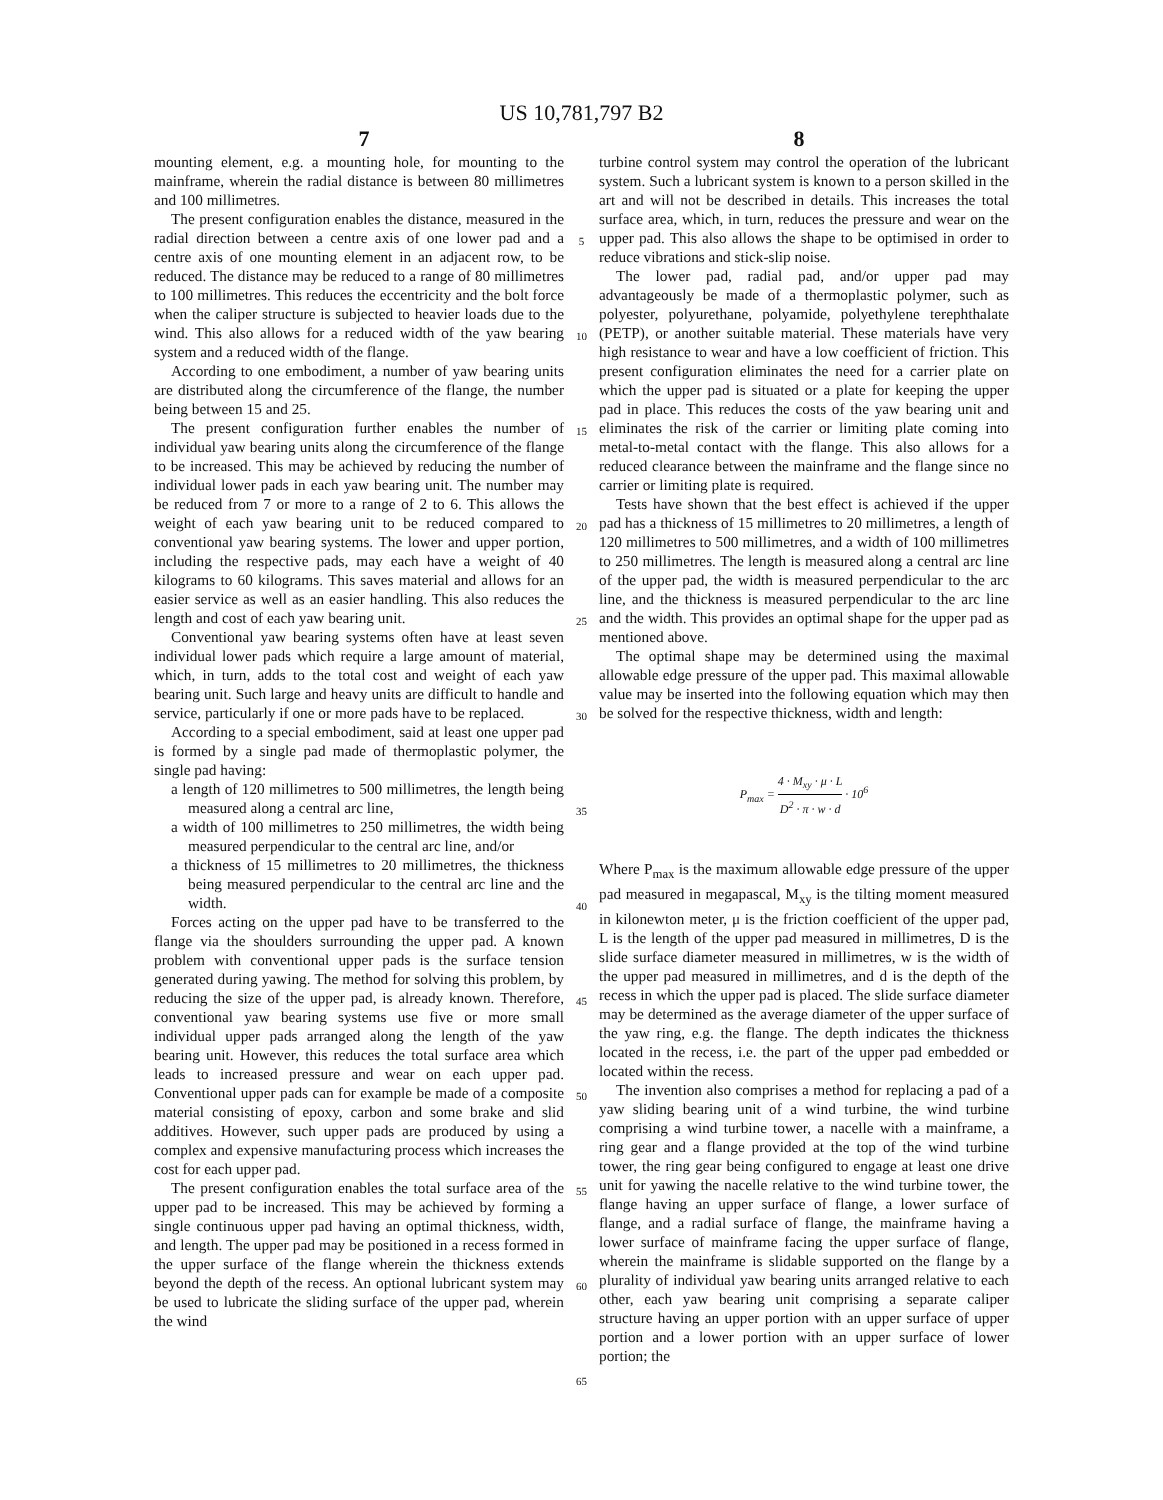US 10,781,797 B2
7 8
mounting element, e.g. a mounting hole, for mounting to the mainframe, wherein the radial distance is between 80 millimetres and 100 millimetres.
The present configuration enables the distance, measured in the radial direction between a centre axis of one lower pad and a centre axis of one mounting element in an adjacent row, to be reduced. The distance may be reduced to a range of 80 millimetres to 100 millimetres. This reduces the eccentricity and the bolt force when the caliper structure is subjected to heavier loads due to the wind. This also allows for a reduced width of the yaw bearing system and a reduced width of the flange.
According to one embodiment, a number of yaw bearing units are distributed along the circumference of the flange, the number being between 15 and 25.
The present configuration further enables the number of individual yaw bearing units along the circumference of the flange to be increased. This may be achieved by reducing the number of individual lower pads in each yaw bearing unit. The number may be reduced from 7 or more to a range of 2 to 6. This allows the weight of each yaw bearing unit to be reduced compared to conventional yaw bearing systems. The lower and upper portion, including the respective pads, may each have a weight of 40 kilograms to 60 kilograms. This saves material and allows for an easier service as well as an easier handling. This also reduces the length and cost of each yaw bearing unit.
Conventional yaw bearing systems often have at least seven individual lower pads which require a large amount of material, which, in turn, adds to the total cost and weight of each yaw bearing unit. Such large and heavy units are difficult to handle and service, particularly if one or more pads have to be replaced.
According to a special embodiment, said at least one upper pad is formed by a single pad made of thermoplastic polymer, the single pad having:
a length of 120 millimetres to 500 millimetres, the length being measured along a central arc line,
a width of 100 millimetres to 250 millimetres, the width being measured perpendicular to the central arc line, and/or
a thickness of 15 millimetres to 20 millimetres, the thickness being measured perpendicular to the central arc line and the width.
Forces acting on the upper pad have to be transferred to the flange via the shoulders surrounding the upper pad. A known problem with conventional upper pads is the surface tension generated during yawing. The method for solving this problem, by reducing the size of the upper pad, is already known. Therefore, conventional yaw bearing systems use five or more small individual upper pads arranged along the length of the yaw bearing unit. However, this reduces the total surface area which leads to increased pressure and wear on each upper pad. Conventional upper pads can for example be made of a composite material consisting of epoxy, carbon and some brake and slid additives. However, such upper pads are produced by using a complex and expensive manufacturing process which increases the cost for each upper pad.
The present configuration enables the total surface area of the upper pad to be increased. This may be achieved by forming a single continuous upper pad having an optimal thickness, width, and length. The upper pad may be positioned in a recess formed in the upper surface of the flange wherein the thickness extends beyond the depth of the recess. An optional lubricant system may be used to lubricate the sliding surface of the upper pad, wherein the wind
5
10
15
20
25
30
35
40
45
50
55
60
65
turbine control system may control the operation of the lubricant system. Such a lubricant system is known to a person skilled in the art and will not be described in details. This increases the total surface area, which, in turn, reduces the pressure and wear on the upper pad. This also allows the shape to be optimised in order to reduce vibrations and stick-slip noise.
The lower pad, radial pad, and/or upper pad may advantageously be made of a thermoplastic polymer, such as polyester, polyurethane, polyamide, polyethylene terephthalate (PETP), or another suitable material. These materials have very high resistance to wear and have a low coefficient of friction. This present configuration eliminates the need for a carrier plate on which the upper pad is situated or a plate for keeping the upper pad in place. This reduces the costs of the yaw bearing unit and eliminates the risk of the carrier or limiting plate coming into metal-to-metal contact with the flange. This also allows for a reduced clearance between the mainframe and the flange since no carrier or limiting plate is required.
Tests have shown that the best effect is achieved if the upper pad has a thickness of 15 millimetres to 20 millimetres, a length of 120 millimetres to 500 millimetres, and a width of 100 millimetres to 250 millimetres. The length is measured along a central arc line of the upper pad, the width is measured perpendicular to the arc line, and the thickness is measured perpendicular to the arc line and the width. This provides an optimal shape for the upper pad as mentioned above.
The optimal shape may be determined using the maximal allowable edge pressure of the upper pad. This maximal allowable value may be inserted into the following equation which may then be solved for the respective thickness, width and length:
P<sub>max</sub> = 4 · M<sub>xy</sub> · μ · L D<sup>2</sup> · π · w · d · 10<sup>6</sup>
Where P<sub>max</sub> is the maximum allowable edge pressure of the upper pad measured in megapascal, M<sub>xy</sub> is the tilting moment measured in kilonewton meter, μ is the friction coefficient of the upper pad, L is the length of the upper pad measured in millimetres, D is the slide surface diameter measured in millimetres, w is the width of the upper pad measured in millimetres, and d is the depth of the recess in which the upper pad is placed. The slide surface diameter may be determined as the average diameter of the upper surface of the yaw ring, e.g. the flange. The depth indicates the thickness located in the recess, i.e. the part of the upper pad embedded or located within the recess.
The invention also comprises a method for replacing a pad of a yaw sliding bearing unit of a wind turbine, the wind turbine comprising a wind turbine tower, a nacelle with a mainframe, a ring gear and a flange provided at the top of the wind turbine tower, the ring gear being configured to engage at least one drive unit for yawing the nacelle relative to the wind turbine tower, the flange having an upper surface of flange, a lower surface of flange, and a radial surface of flange, the mainframe having a lower surface of mainframe facing the upper surface of flange, wherein the mainframe is slidable supported on the flange by a plurality of individual yaw bearing units arranged relative to each other, each yaw bearing unit comprising a separate caliper structure having an upper portion with an upper surface of upper portion and a lower portion with an upper surface of lower portion; the